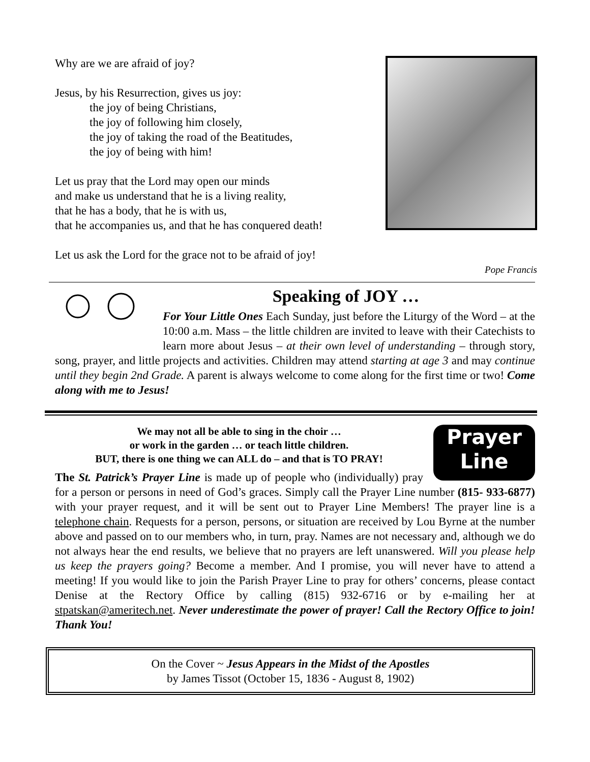Why are we are afraid of joy?
Jesus, by his Resurrection, gives us joy:
the joy of being Christians,
the joy of following him closely,
the joy of taking the road of the Beatitudes,
the joy of being with him!
Let us pray that the Lord may open our minds
and make us understand that he is a living reality,
that he has a body, that he is with us,
that he accompanies us, and that he has conquered death!
Let us ask the Lord for the grace not to be afraid of joy!
Pope Francis
Speaking of JOY …
For Your Little Ones Each Sunday, just before the Liturgy of the Word – at the 10:00 a.m. Mass – the little children are invited to leave with their Catechists to learn more about Jesus – at their own level of understanding – through story, song, prayer, and little projects and activities. Children may attend starting at age 3 and may continue until they begin 2nd Grade. A parent is always welcome to come along for the first time or two! Come along with me to Jesus!
Prayer
Line
We may not all be able to sing in the choir …
or work in the garden … or teach little children.
BUT, there is one thing we can ALL do – and that is TO PRAY!
The St. Patrick’s Prayer Line is made up of people who (individually) pray for a person or persons in need of God’s graces. Simply call the Prayer Line number (815- 933-6877) with your prayer request, and it will be sent out to Prayer Line Members! The prayer line is a telephone chain. Requests for a person, persons, or situation are received by Lou Byrne at the number above and passed on to our members who, in turn, pray. Names are not necessary and, although we do not always hear the end results, we believe that no prayers are left unanswered. Will you please help us keep the prayers going? Become a member. And I promise, you will never have to attend a meeting! If you would like to join the Parish Prayer Line to pray for others’ concerns, please contact Denise at the Rectory Office by calling (815) 932-6716 or by e-mailing her at stpatskan@ameritech.net. Never underestimate the power of prayer! Call the Rectory Office to join! Thank You!
On the Cover ~ Jesus Appears in the Midst of the Apostles
by James Tissot (October 15, 1836 - August 8, 1902)